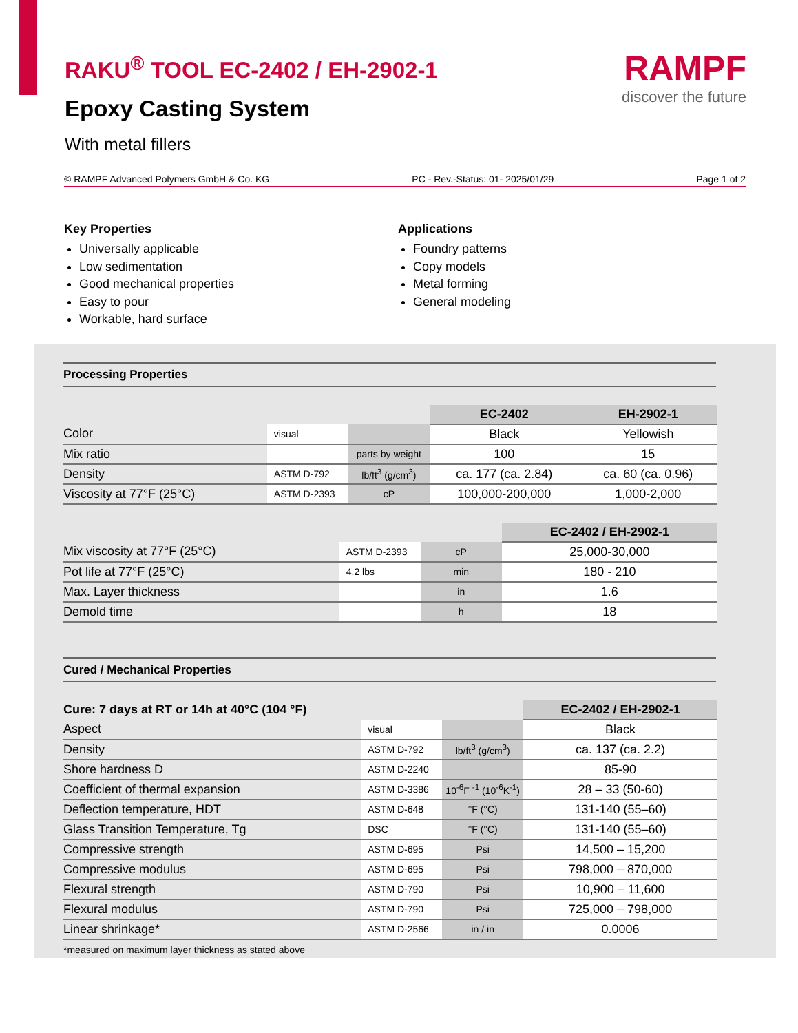RAKU<sup>®</sup> TOOL EC-2402 / EH-2902-1
Epoxy Casting System
With metal fillers
RAMPF
discover the future
© RAMPF Advanced Polymers GmbH & Co. KG PC - Rev.-Status: 01- 2025/01/29 Page 1 of 2
Key Properties
Universally applicable
Low sedimentation
Good mechanical properties
Easy to pour
Workable, hard surface
Applications
Foundry patterns
Copy models
Metal forming
General modeling
Processing Properties
| | | | EC-2402 | EH-2902-1 |
| Color | visual | | Black | Yellowish |
| Mix ratio | | parts by weight | 100 | 15 |
| Density | ASTM D-792 | lb/ft<sup>3</sup> (g/cm<sup>3</sup>) | ca. 177 (ca. 2.84) | ca. 60 (ca. 0.96) |
| Viscosity at 77°F (25°C) | ASTM D-2393 | cP | 100,000-200,000 | 1,000-2,000 |
| | | | EC-2402 / EH-2902-1 |
| Mix viscosity at 77°F (25°C) | ASTM D-2393 | cP | 25,000-30,000 |
| Pot life at 77°F (25°C) | 4.2 lbs | min | 180 - 210 |
| Max. Layer thickness | | in | 1.6 |
| Demold time | | h | 18 |
Cured / Mechanical Properties
| Cure: 7 days at RT or 14h at 40°C (104 °F) | | | EC-2402 / EH-2902-1 |
| Aspect | visual | | Black |
| Density | ASTM D-792 | lb/ft<sup>3</sup> (g/cm<sup>3</sup>) | ca. 137 (ca. 2.2) |
| Shore hardness D | ASTM D-2240 | | 85-90 |
| Coefficient of thermal expansion | ASTM D-3386 | 10<sup>-6</sup>F <sup>-1</sup> (10<sup>-6</sup>K<sup>-1</sup>) | 28 – 33 (50-60) |
| Deflection temperature, HDT | ASTM D-648 | °F (°C) | 131-140 (55–60) |
| Glass Transition Temperature, Tg | DSC | °F (°C) | 131-140 (55–60) |
| Compressive strength | ASTM D-695 | Psi | 14,500 – 15,200 |
| Compressive modulus | ASTM D-695 | Psi | 798,000 – 870,000 |
| Flexural strength | ASTM D-790 | Psi | 10,900 – 11,600 |
| Flexural modulus | ASTM D-790 | Psi | 725,000 – 798,000 |
| Linear shrinkage* | ASTM D-2566 | in / in | 0.0006 |
*measured on maximum layer thickness as stated above